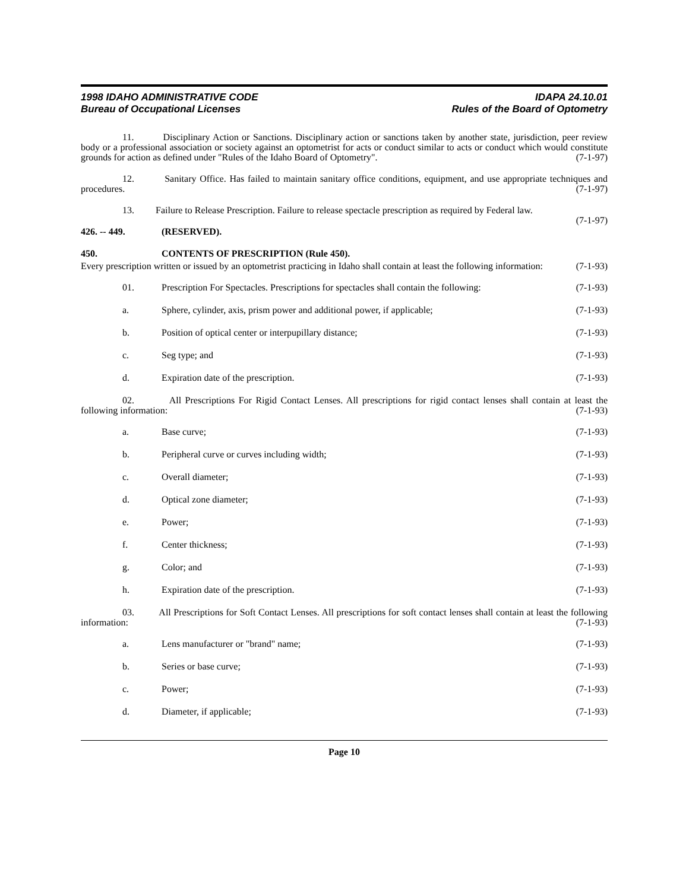1998 IDAHO ADMINISTRATIVE CODE
Bureau of Occupational Licenses
IDAPA 24.10.01
Rules of the Board of Optometry
11. Disciplinary Action or Sanctions. Disciplinary action or sanctions taken by another state, jurisdiction, peer review body or a professional association or society against an optometrist for acts or conduct similar to acts or conduct which would constitute grounds for action as defined under "Rules of the Idaho Board of Optometry". (7-1-97)
12. Sanitary Office. Has failed to maintain sanitary office conditions, equipment, and use appropriate techniques and procedures. (7-1-97)
13. Failure to Release Prescription. Failure to release spectacle prescription as required by Federal law.
(7-1-97)
426. -- 449. (RESERVED).
450. CONTENTS OF PRESCRIPTION (Rule 450).
Every prescription written or issued by an optometrist practicing in Idaho shall contain at least the following information: (7-1-93)
01. Prescription For Spectacles. Prescriptions for spectacles shall contain the following: (7-1-93)
a. Sphere, cylinder, axis, prism power and additional power, if applicable; (7-1-93)
b. Position of optical center or interpupillary distance; (7-1-93)
c. Seg type; and (7-1-93)
d. Expiration date of the prescription. (7-1-93)
02. All Prescriptions For Rigid Contact Lenses. All prescriptions for rigid contact lenses shall contain at least the following information: (7-1-93)
a. Base curve; (7-1-93)
b. Peripheral curve or curves including width; (7-1-93)
c. Overall diameter; (7-1-93)
d. Optical zone diameter; (7-1-93)
e. Power; (7-1-93)
f. Center thickness; (7-1-93)
g. Color; and (7-1-93)
h. Expiration date of the prescription. (7-1-93)
03. All Prescriptions for Soft Contact Lenses. All prescriptions for soft contact lenses shall contain at least the following information: (7-1-93)
a. Lens manufacturer or "brand" name; (7-1-93)
b. Series or base curve; (7-1-93)
c. Power; (7-1-93)
d. Diameter, if applicable; (7-1-93)
Page 10